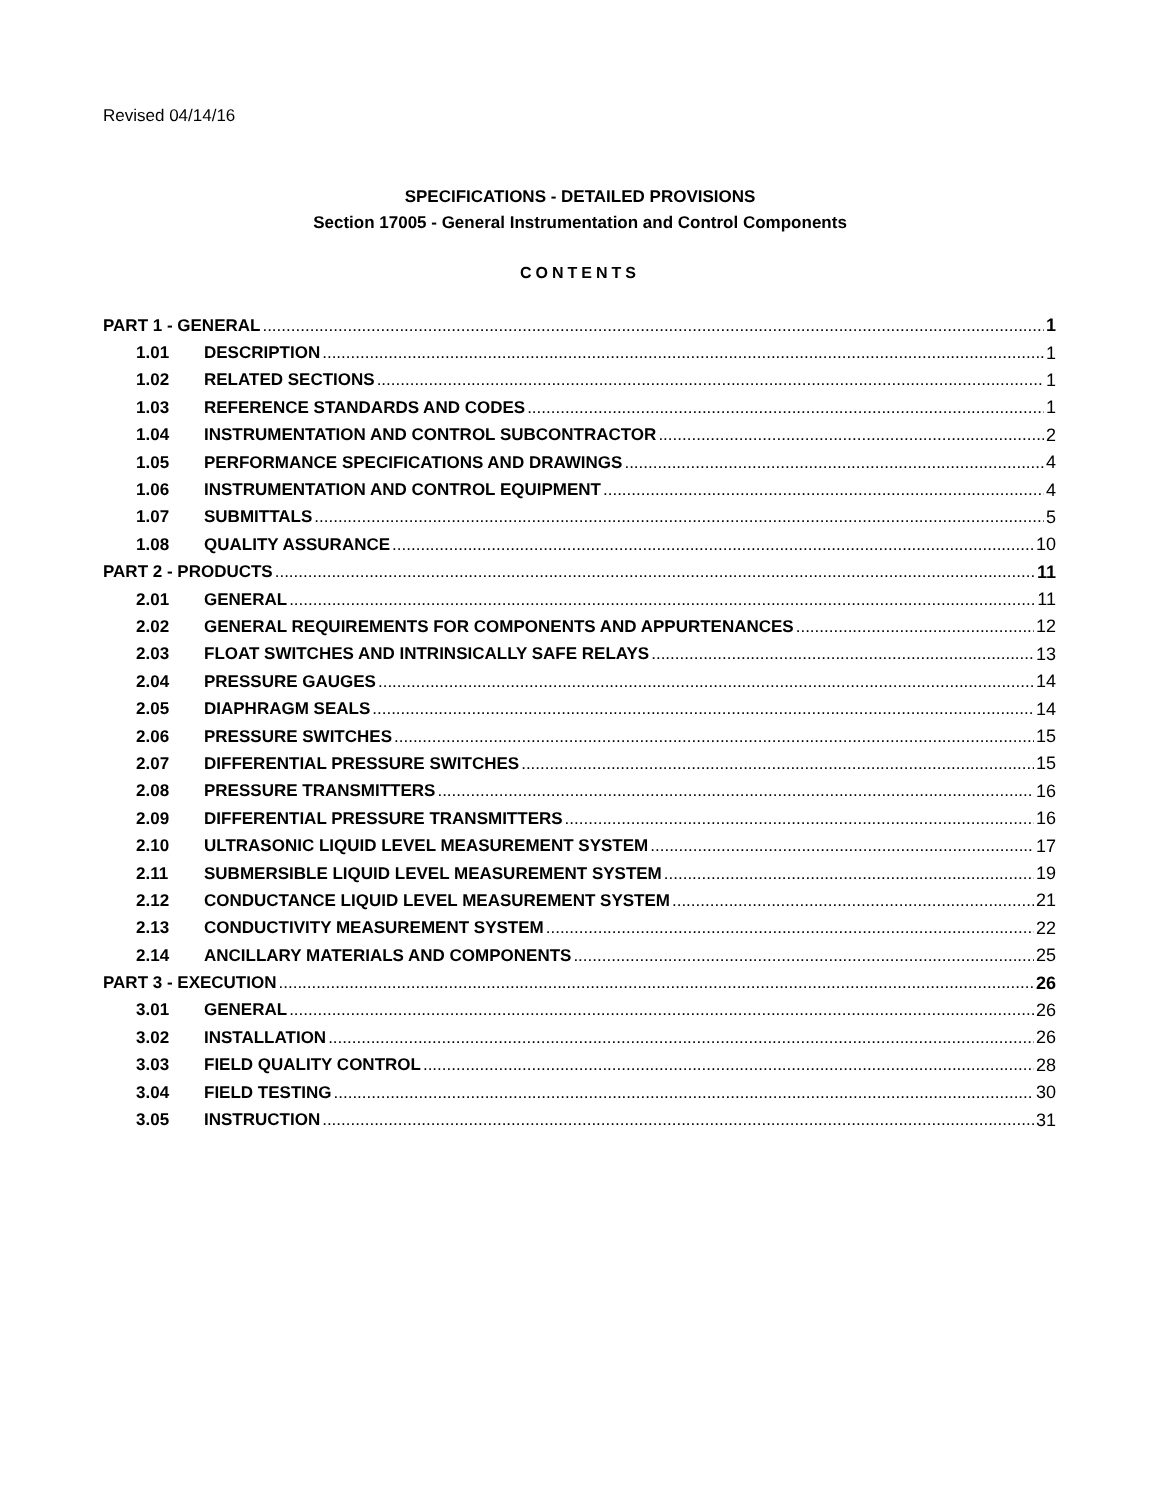Revised 04/14/16
SPECIFICATIONS - DETAILED PROVISIONS
Section 17005 - General Instrumentation and Control Components
CONTENTS
PART 1 - GENERAL 1
1.01 DESCRIPTION 1
1.02 RELATED SECTIONS 1
1.03 REFERENCE STANDARDS AND CODES 1
1.04 INSTRUMENTATION AND CONTROL SUBCONTRACTOR 2
1.05 PERFORMANCE SPECIFICATIONS AND DRAWINGS 4
1.06 INSTRUMENTATION AND CONTROL EQUIPMENT 4
1.07 SUBMITTALS 5
1.08 QUALITY ASSURANCE 10
PART 2 - PRODUCTS 11
2.01 GENERAL 11
2.02 GENERAL REQUIREMENTS FOR COMPONENTS AND APPURTENANCES 12
2.03 FLOAT SWITCHES AND INTRINSICALLY SAFE RELAYS 13
2.04 PRESSURE GAUGES 14
2.05 DIAPHRAGM SEALS 14
2.06 PRESSURE SWITCHES 15
2.07 DIFFERENTIAL PRESSURE SWITCHES 15
2.08 PRESSURE TRANSMITTERS 16
2.09 DIFFERENTIAL PRESSURE TRANSMITTERS 16
2.10 ULTRASONIC LIQUID LEVEL MEASUREMENT SYSTEM 17
2.11 SUBMERSIBLE LIQUID LEVEL MEASUREMENT SYSTEM 19
2.12 CONDUCTANCE LIQUID LEVEL MEASUREMENT SYSTEM 21
2.13 CONDUCTIVITY MEASUREMENT SYSTEM 22
2.14 ANCILLARY MATERIALS AND COMPONENTS 25
PART 3 - EXECUTION 26
3.01 GENERAL 26
3.02 INSTALLATION 26
3.03 FIELD QUALITY CONTROL 28
3.04 FIELD TESTING 30
3.05 INSTRUCTION 31